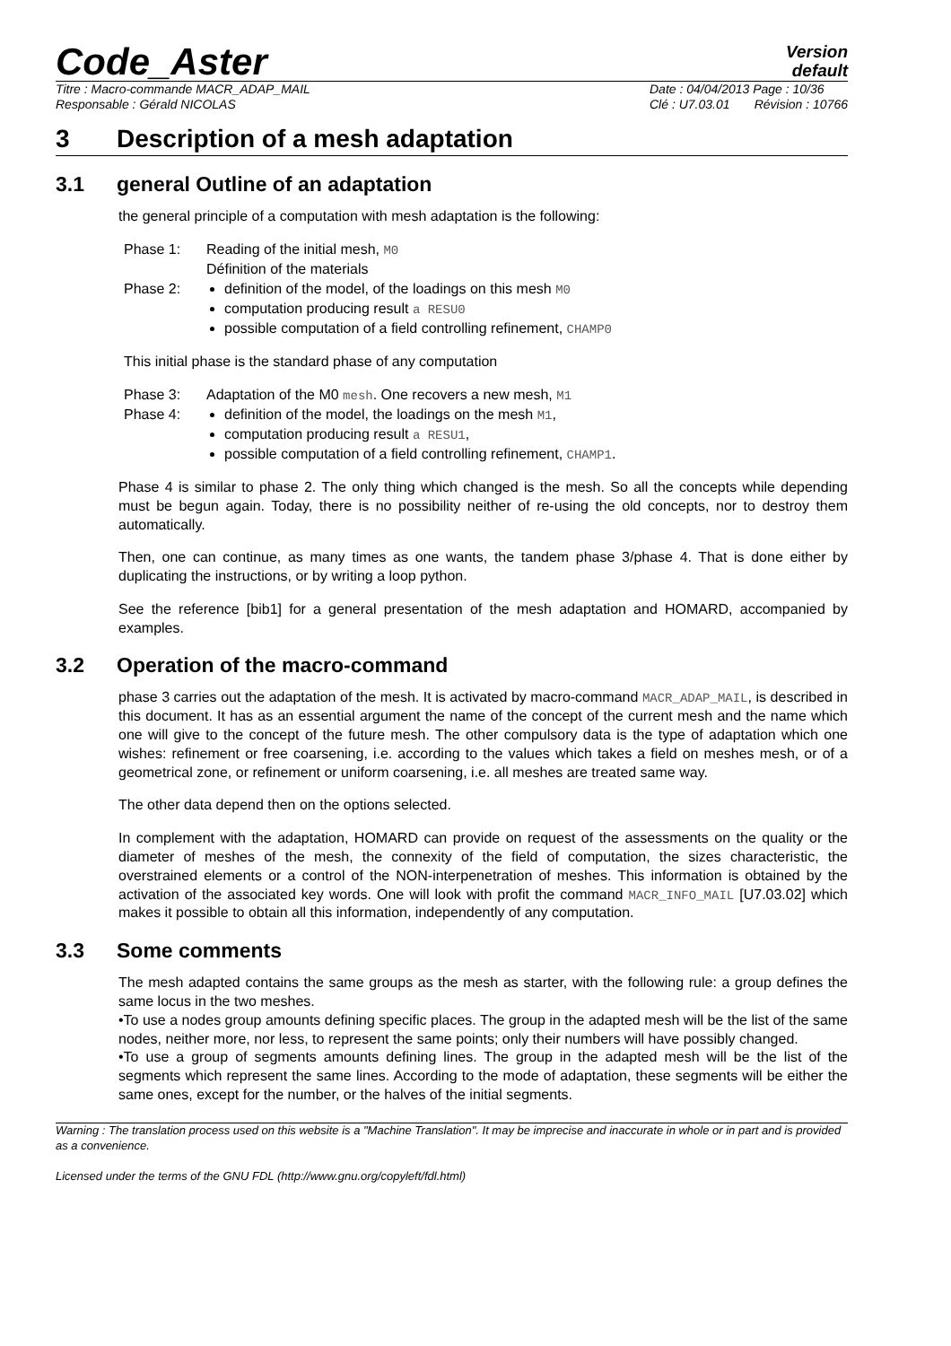Code_Aster
Version
default
Titre : Macro-commande MACR_ADAP_MAIL
Responsable : Gérald NICOLAS
Date : 04/04/2013 Page : 10/36
Clé : U7.03.01 Révision : 10766
3 Description of a mesh adaptation
3.1 general Outline of an adaptation
the general principle of a computation with mesh adaptation is the following:
Phase 1: Reading of the initial mesh, M0
Définition of the materials
Phase 2: definition of the model, of the loadings on this mesh M0
computation producing result a RESU0
possible computation of a field controlling refinement, CHAMP0
This initial phase is the standard phase of any computation
Phase 3: Adaptation of the M0 mesh. One recovers a new mesh, M1
Phase 4: definition of the model, the loadings on the mesh M1,
computation producing result a RESU1,
possible computation of a field controlling refinement, CHAMP1.
Phase 4 is similar to phase 2. The only thing which changed is the mesh. So all the concepts while depending must be begun again. Today, there is no possibility neither of re-using the old concepts, nor to destroy them automatically.
Then, one can continue, as many times as one wants, the tandem phase 3/phase 4. That is done either by duplicating the instructions, or by writing a loop python.
See the reference [bib1] for a general presentation of the mesh adaptation and HOMARD, accompanied by examples.
3.2 Operation of the macro-command
phase 3 carries out the adaptation of the mesh. It is activated by macro-command MACR_ADAP_MAIL, is described in this document. It has as an essential argument the name of the concept of the current mesh and the name which one will give to the concept of the future mesh. The other compulsory data is the type of adaptation which one wishes: refinement or free coarsening, i.e. according to the values which takes a field on meshes mesh, or of a geometrical zone, or refinement or uniform coarsening, i.e. all meshes are treated same way.
The other data depend then on the options selected.
In complement with the adaptation, HOMARD can provide on request of the assessments on the quality or the diameter of meshes of the mesh, the connexity of the field of computation, the sizes characteristic, the overstrained elements or a control of the NON-interpenetration of meshes. This information is obtained by the activation of the associated key words. One will look with profit the command MACR_INFO_MAIL [U7.03.02] which makes it possible to obtain all this information, independently of any computation.
3.3 Some comments
The mesh adapted contains the same groups as the mesh as starter, with the following rule: a group defines the same locus in the two meshes.
•To use a nodes group amounts defining specific places. The group in the adapted mesh will be the list of the same nodes, neither more, nor less, to represent the same points; only their numbers will have possibly changed.
•To use a group of segments amounts defining lines. The group in the adapted mesh will be the list of the segments which represent the same lines. According to the mode of adaptation, these segments will be either the same ones, except for the number, or the halves of the initial segments.
Warning : The translation process used on this website is a "Machine Translation". It may be imprecise and inaccurate in whole or in part and is provided as a convenience.
Licensed under the terms of the GNU FDL (http://www.gnu.org/copyleft/fdl.html)